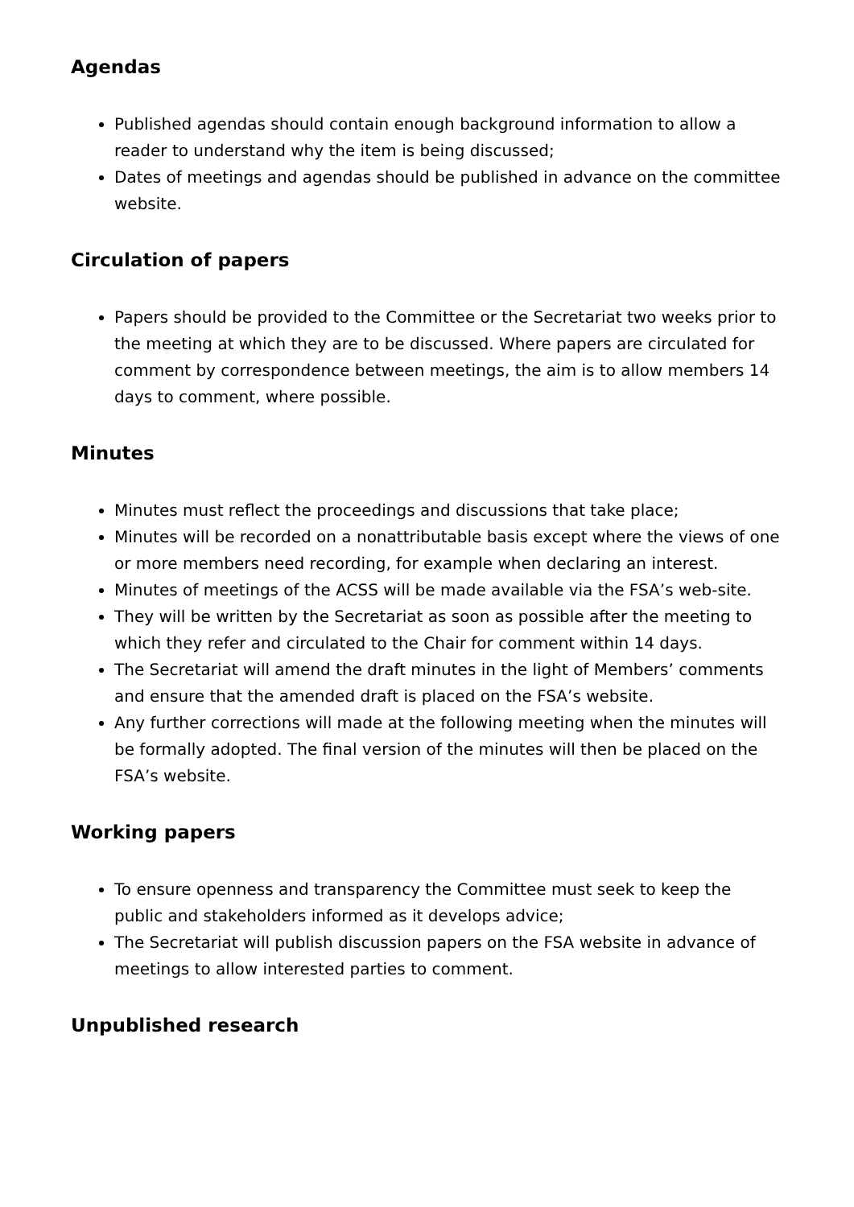Agendas
Published agendas should contain enough background information to allow a reader to understand why the item is being discussed;
Dates of meetings and agendas should be published in advance on the committee website.
Circulation of papers
Papers should be provided to the Committee or the Secretariat two weeks prior to the meeting at which they are to be discussed. Where papers are circulated for comment by correspondence between meetings, the aim is to allow members 14 days to comment, where possible.
Minutes
Minutes must reflect the proceedings and discussions that take place;
Minutes will be recorded on a nonattributable basis except where the views of one or more members need recording, for example when declaring an interest.
Minutes of meetings of the ACSS will be made available via the FSA’s web-site.
They will be written by the Secretariat as soon as possible after the meeting to which they refer and circulated to the Chair for comment within 14 days.
The Secretariat will amend the draft minutes in the light of Members’ comments and ensure that the amended draft is placed on the FSA’s website.
Any further corrections will made at the following meeting when the minutes will be formally adopted. The final version of the minutes will then be placed on the FSA’s website.
Working papers
To ensure openness and transparency the Committee must seek to keep the public and stakeholders informed as it develops advice;
The Secretariat will publish discussion papers on the FSA website in advance of meetings to allow interested parties to comment.
Unpublished research